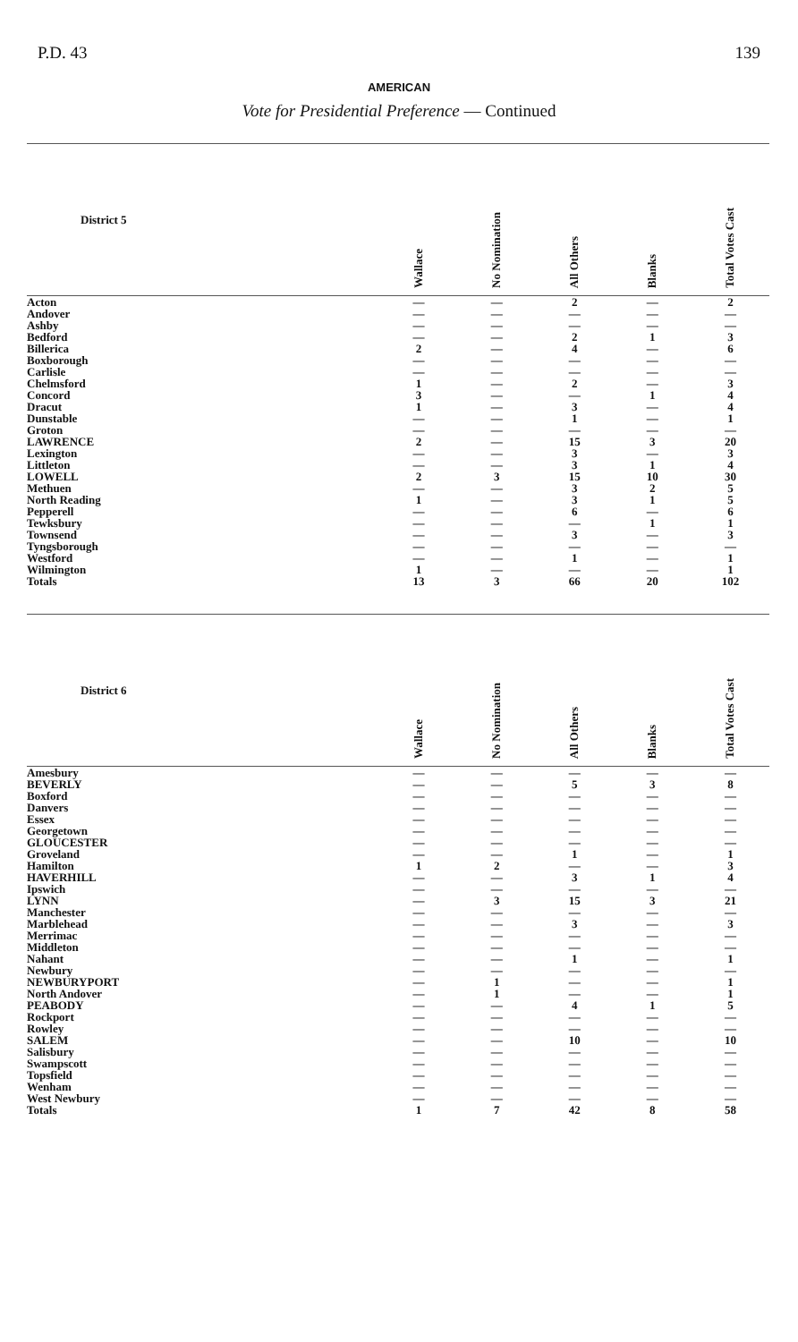P.D. 43 139
AMERICAN
Vote for Presidential Preference — Continued
| District 5 | Wallace | No Nomination | All Others | Blanks | Total Votes Cast |
| --- | --- | --- | --- | --- | --- |
| Acton | — | — | 2 | — | 2 |
| Andover | — | — | — | — | — |
| Ashby | — | — | — | — | — |
| Bedford | — | — | 2 | 1 | 3 |
| Billerica | 2 | — | 4 | — | 6 |
| Boxborough | — | — | — | — | — |
| Carlisle | — | — | — | — | — |
| Chelmsford | 1 | — | 2 | — | 3 |
| Concord | 3 | — | — | 1 | 4 |
| Dracut | 1 | — | 3 | — | 4 |
| Dunstable | — | — | 1 | — | 1 |
| Groton | — | — | — | — | — |
| LAWRENCE | 2 | — | 15 | 3 | 20 |
| Lexington | — | — | 3 | — | 3 |
| Littleton | — | — | 3 | 1 | 4 |
| LOWELL | 2 | 3 | 15 | 10 | 30 |
| Methuen | — | — | 3 | 2 | 5 |
| North Reading | 1 | — | 3 | 1 | 5 |
| Pepperell | — | — | 6 | — | 6 |
| Tewksbury | — | — | — | 1 | 1 |
| Townsend | — | — | 3 | — | 3 |
| Tyngsborough | — | — | — | — | — |
| Westford | — | — | 1 | — | 1 |
| Wilmington | 1 | — | — | — | 1 |
| Totals | 13 | 3 | 66 | 20 | 102 |
| District 6 | Wallace | No Nomination | All Others | Blanks | Total Votes Cast |
| --- | --- | --- | --- | --- | --- |
| Amesbury | — | — | — | — | — |
| BEVERLY | — | — | 5 | 3 | 8 |
| Boxford | — | — | — | — | — |
| Danvers | — | — | — | — | — |
| Essex | — | — | — | — | — |
| Georgetown | — | — | — | — | — |
| GLOUCESTER | — | — | — | — | — |
| Groveland | — | — | 1 | — | 1 |
| Hamilton | 1 | 2 | — | — | 3 |
| HAVERHILL | — | — | 3 | 1 | 4 |
| Ipswich | — | — | — | — | — |
| LYNN | — | 3 | 15 | 3 | 21 |
| Manchester | — | — | — | — | — |
| Marblehead | — | — | 3 | — | 3 |
| Merrimac | — | — | — | — | — |
| Middleton | — | — | — | — | — |
| Nahant | — | — | 1 | — | 1 |
| Newbury | — | — | — | — | — |
| NEWBURYPORT | — | 1 | — | — | 1 |
| North Andover | — | 1 | — | — | 1 |
| PEABODY | — | — | 4 | 1 | 5 |
| Rockport | — | — | — | — | — |
| Rowley | — | — | — | — | — |
| SALEM | — | — | 10 | — | 10 |
| Salisbury | — | — | — | — | — |
| Swampscott | — | — | — | — | — |
| Topsfield | — | — | — | — | — |
| Wenham | — | — | — | — | — |
| West Newbury | — | — | — | — | — |
| Totals | 1 | 7 | 42 | 8 | 58 |